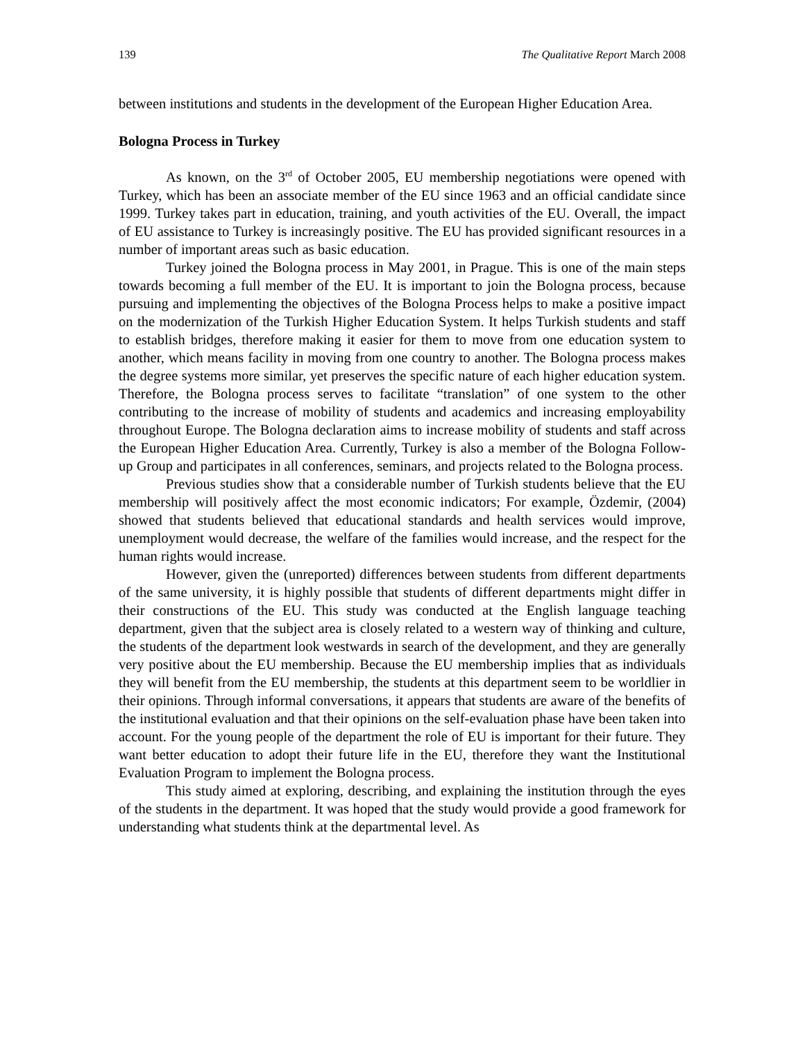139 The Qualitative Report March 2008
between institutions and students in the development of the European Higher Education Area.
Bologna Process in Turkey
As known, on the 3<sup>rd</sup> of October 2005, EU membership negotiations were opened with Turkey, which has been an associate member of the EU since 1963 and an official candidate since 1999. Turkey takes part in education, training, and youth activities of the EU. Overall, the impact of EU assistance to Turkey is increasingly positive. The EU has provided significant resources in a number of important areas such as basic education.
Turkey joined the Bologna process in May 2001, in Prague. This is one of the main steps towards becoming a full member of the EU. It is important to join the Bologna process, because pursuing and implementing the objectives of the Bologna Process helps to make a positive impact on the modernization of the Turkish Higher Education System. It helps Turkish students and staff to establish bridges, therefore making it easier for them to move from one education system to another, which means facility in moving from one country to another. The Bologna process makes the degree systems more similar, yet preserves the specific nature of each higher education system. Therefore, the Bologna process serves to facilitate “translation” of one system to the other contributing to the increase of mobility of students and academics and increasing employability throughout Europe. The Bologna declaration aims to increase mobility of students and staff across the European Higher Education Area. Currently, Turkey is also a member of the Bologna Follow-up Group and participates in all conferences, seminars, and projects related to the Bologna process.
Previous studies show that a considerable number of Turkish students believe that the EU membership will positively affect the most economic indicators; For example, Özdemir, (2004) showed that students believed that educational standards and health services would improve, unemployment would decrease, the welfare of the families would increase, and the respect for the human rights would increase.
However, given the (unreported) differences between students from different departments of the same university, it is highly possible that students of different departments might differ in their constructions of the EU. This study was conducted at the English language teaching department, given that the subject area is closely related to a western way of thinking and culture, the students of the department look westwards in search of the development, and they are generally very positive about the EU membership. Because the EU membership implies that as individuals they will benefit from the EU membership, the students at this department seem to be worldlier in their opinions. Through informal conversations, it appears that students are aware of the benefits of the institutional evaluation and that their opinions on the self-evaluation phase have been taken into account. For the young people of the department the role of EU is important for their future. They want better education to adopt their future life in the EU, therefore they want the Institutional Evaluation Program to implement the Bologna process.
This study aimed at exploring, describing, and explaining the institution through the eyes of the students in the department. It was hoped that the study would provide a good framework for understanding what students think at the departmental level. As